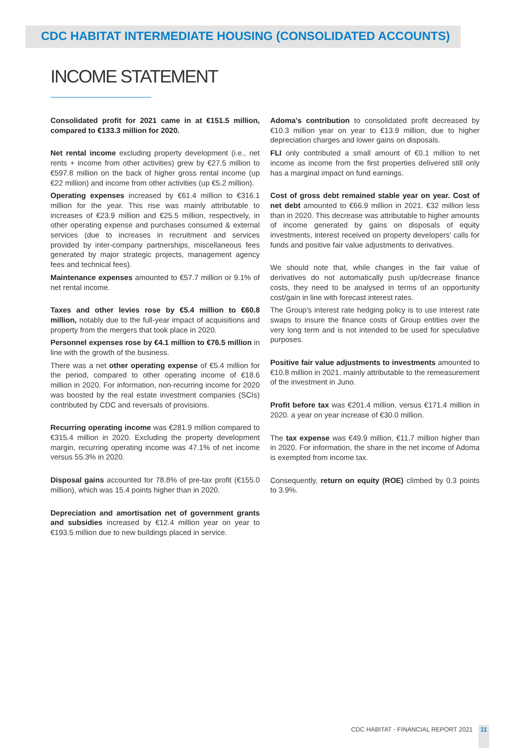CDC HABITAT INTERMEDIATE HOUSING (CONSOLIDATED ACCOUNTS)
INCOME STATEMENT
Consolidated profit for 2021 came in at €151.5 million, compared to €133.3 million for 2020.
Net rental income excluding property development (i.e., net rents + income from other activities) grew by €27.5 million to €597.8 million on the back of higher gross rental income (up €22 million) and income from other activities (up €5.2 million).
Operating expenses increased by €61.4 million to €316.1 million for the year. This rise was mainly attributable to increases of €23.9 million and €25.5 million, respectively, in other operating expense and purchases consumed & external services (due to increases in recruitment and services provided by inter-company partnerships, miscellaneous fees generated by major strategic projects, management agency fees and technical fees).
Maintenance expenses amounted to €57.7 million or 9.1% of net rental income.
Taxes and other levies rose by €5.4 million to €60.8 million, notably due to the full-year impact of acquisitions and property from the mergers that took place in 2020.
Personnel expenses rose by €4.1 million to €76.5 million in line with the growth of the business.
There was a net other operating expense of €5.4 million for the period, compared to other operating income of €18.6 million in 2020. For information, non-recurring income for 2020 was boosted by the real estate investment companies (SCIs) contributed by CDC and reversals of provisions.
Recurring operating income was €281.9 million compared to €315.4 million in 2020. Excluding the property development margin, recurring operating income was 47.1% of net income versus 55.3% in 2020.
Disposal gains accounted for 78.8% of pre-tax profit (€155.0 million), which was 15.4 points higher than in 2020.
Depreciation and amortisation net of government grants and subsidies increased by €12.4 million year on year to €193.5 million due to new buildings placed in service.
Adoma's contribution to consolidated profit decreased by €10.3 million year on year to €13.9 million, due to higher depreciation charges and lower gains on disposals.
FLI only contributed a small amount of €0.1 million to net income as income from the first properties delivered still only has a marginal impact on fund earnings.
Cost of gross debt remained stable year on year. Cost of net debt amounted to €66.9 million in 2021. €32 million less than in 2020. This decrease was attributable to higher amounts of income generated by gains on disposals of equity investments, interest received on property developers' calls for funds and positive fair value adjustments to derivatives.
We should note that, while changes in the fair value of derivatives do not automatically push up/decrease finance costs, they need to be analysed in terms of an opportunity cost/gain in line with forecast interest rates.
The Group's interest rate hedging policy is to use interest rate swaps to insure the finance costs of Group entities over the very long term and is not intended to be used for speculative purposes.
Positive fair value adjustments to investments amounted to €10.8 million in 2021. mainly attributable to the remeasurement of the investment in Juno.
Profit before tax was €201.4 million, versus €171.4 million in 2020. a year on year increase of €30.0 million.
The tax expense was €49.9 million, €11.7 million higher than in 2020. For information, the share in the net income of Adoma is exempted from income tax.
Consequently, return on equity (ROE) climbed by 0.3 points to 3.9%.
CDC HABITAT - FINANCIAL REPORT 2021 11